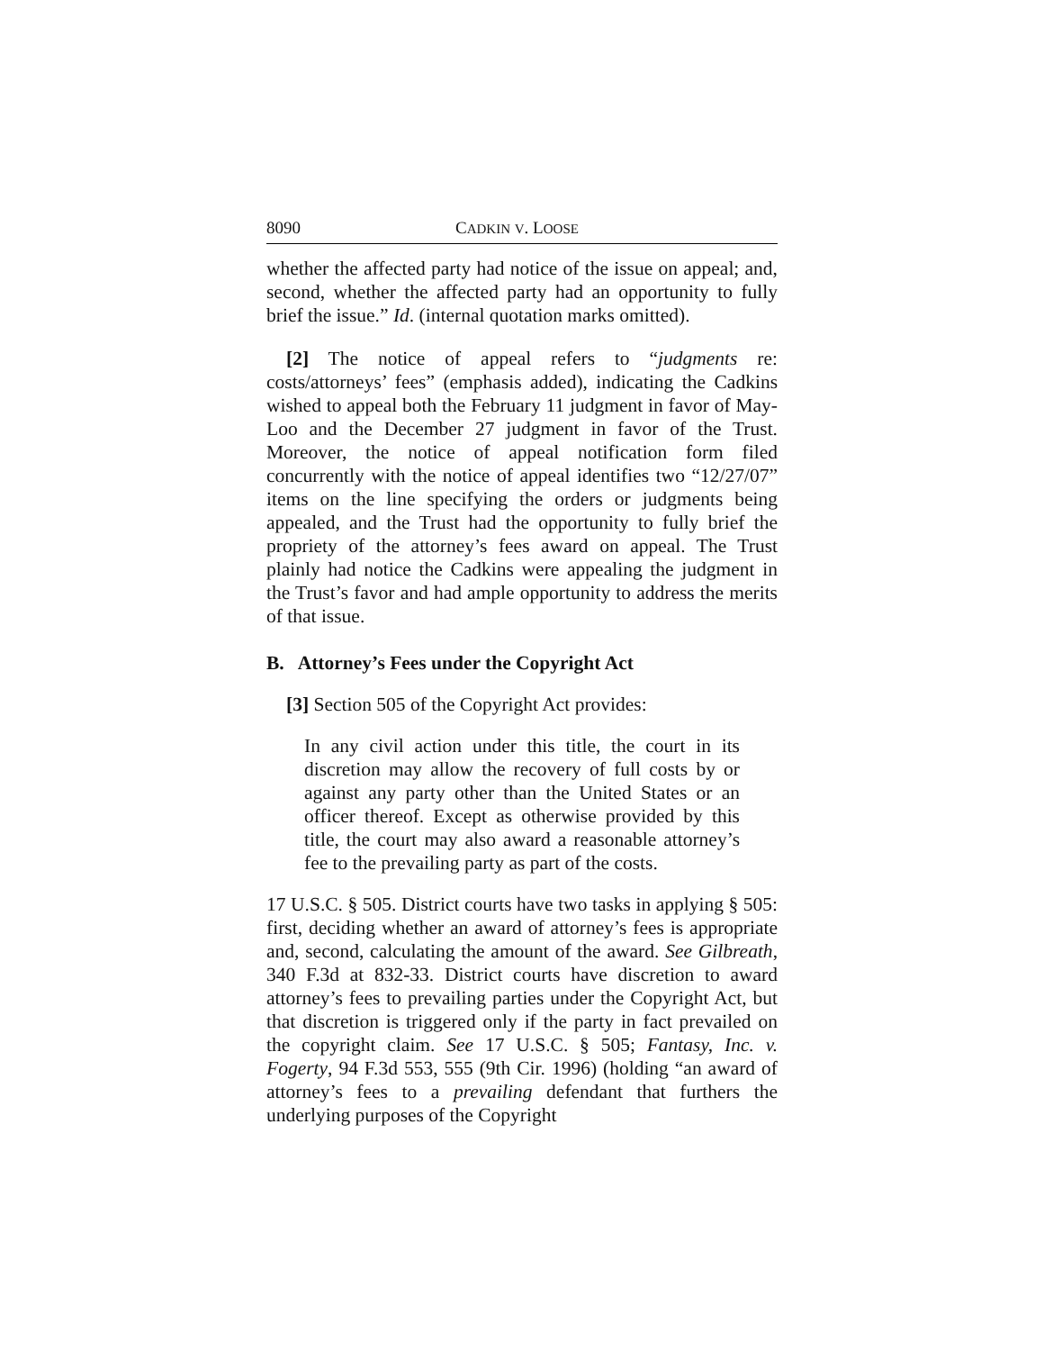8090 CADKIN V. LOOSE
whether the affected party had notice of the issue on appeal; and, second, whether the affected party had an opportunity to fully brief the issue.” Id. (internal quotation marks omitted).
[2] The notice of appeal refers to “judgments re: costs/attorneys’ fees” (emphasis added), indicating the Cadkins wished to appeal both the February 11 judgment in favor of May-Loo and the December 27 judgment in favor of the Trust. Moreover, the notice of appeal notification form filed concurrently with the notice of appeal identifies two “12/27/07” items on the line specifying the orders or judgments being appealed, and the Trust had the opportunity to fully brief the propriety of the attorney’s fees award on appeal. The Trust plainly had notice the Cadkins were appealing the judgment in the Trust’s favor and had ample opportunity to address the merits of that issue.
B. Attorney’s Fees under the Copyright Act
[3] Section 505 of the Copyright Act provides:
In any civil action under this title, the court in its discretion may allow the recovery of full costs by or against any party other than the United States or an officer thereof. Except as otherwise provided by this title, the court may also award a reasonable attorney’s fee to the prevailing party as part of the costs.
17 U.S.C. § 505. District courts have two tasks in applying § 505: first, deciding whether an award of attorney’s fees is appropriate and, second, calculating the amount of the award. See Gilbreath, 340 F.3d at 832-33. District courts have discretion to award attorney’s fees to prevailing parties under the Copyright Act, but that discretion is triggered only if the party in fact prevailed on the copyright claim. See 17 U.S.C. § 505; Fantasy, Inc. v. Fogerty, 94 F.3d 553, 555 (9th Cir. 1996) (holding “an award of attorney’s fees to a prevailing defendant that furthers the underlying purposes of the Copyright